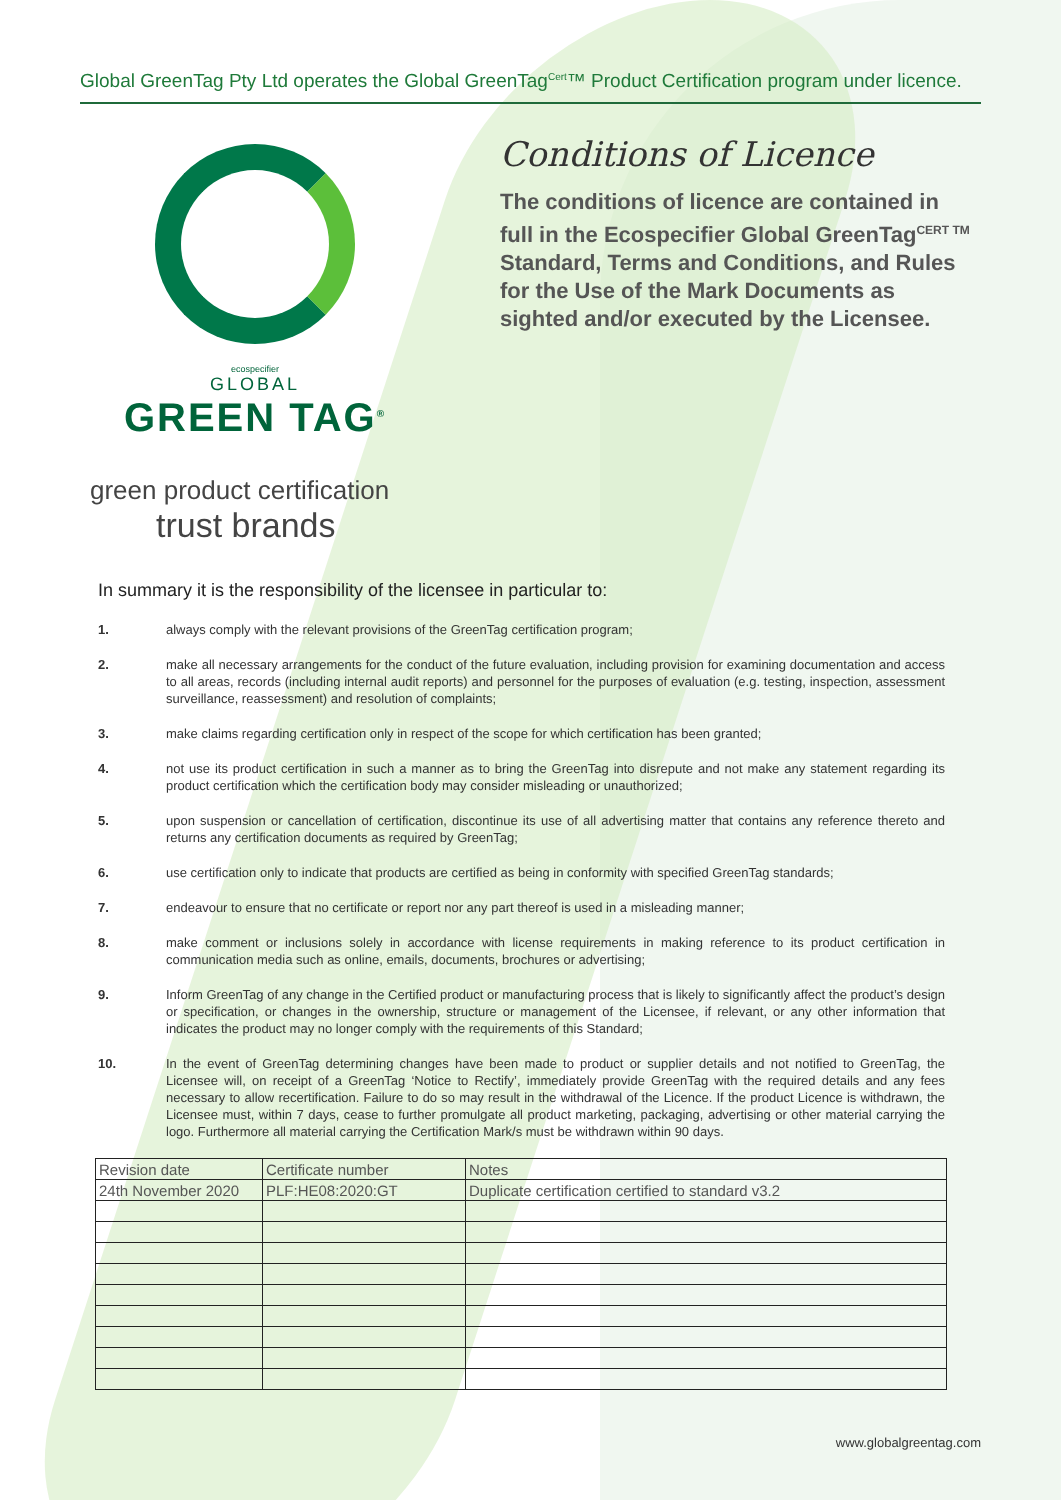Global GreenTag Pty Ltd operates the Global GreenTag<sup>Cert</sup>™ Product Certification program under licence.
ecospecifier
GLOBAL
GREEN TAG<sup>®</sup>
Conditions of Licence
The conditions of licence are contained in full in the Ecospecifier Global GreenTag<sup>CERT TM</sup> Standard, Terms and Conditions, and Rules for the Use of the Mark Documents as sighted and/or executed by the Licensee.
green product certification
trust brands
In summary it is the responsibility of the licensee in particular to:
1. always comply with the relevant provisions of the GreenTag certification program;
2. make all necessary arrangements for the conduct of the future evaluation, including provision for examining documentation and access to all areas, records (including internal audit reports) and personnel for the purposes of evaluation (e.g. testing, inspection, assessment surveillance, reassessment) and resolution of complaints;
3. make claims regarding certification only in respect of the scope for which certification has been granted;
4. not use its product certification in such a manner as to bring the GreenTag into disrepute and not make any statement regarding its product certification which the certification body may consider misleading or unauthorized;
5. upon suspension or cancellation of certification, discontinue its use of all advertising matter that contains any reference thereto and returns any certification documents as required by GreenTag;
6. use certification only to indicate that products are certified as being in conformity with specified GreenTag standards;
7. endeavour to ensure that no certificate or report nor any part thereof is used in a misleading manner;
8. make comment or inclusions solely in accordance with license requirements in making reference to its product certification in communication media such as online, emails, documents, brochures or advertising;
9. Inform GreenTag of any change in the Certified product or manufacturing process that is likely to significantly affect the product’s design or specification, or changes in the ownership, structure or management of the Licensee, if relevant, or any other information that indicates the product may no longer comply with the requirements of this Standard;
10. In the event of GreenTag determining changes have been made to product or supplier details and not notified to GreenTag, the Licensee will, on receipt of a GreenTag ‘Notice to Rectify’, immediately provide GreenTag with the required details and any fees necessary to allow recertification. Failure to do so may result in the withdrawal of the Licence. If the product Licence is withdrawn, the Licensee must, within 7 days, cease to further promulgate all product marketing, packaging, advertising or other material carrying the logo. Furthermore all material carrying the Certification Mark/s must be withdrawn within 90 days.
| Revision date | Certificate number | Notes |
| --- | --- | --- |
| 24th November 2020 | PLF:HE08:2020:GT | Duplicate certification certified to standard v3.2 |
www.globalgreentag.com